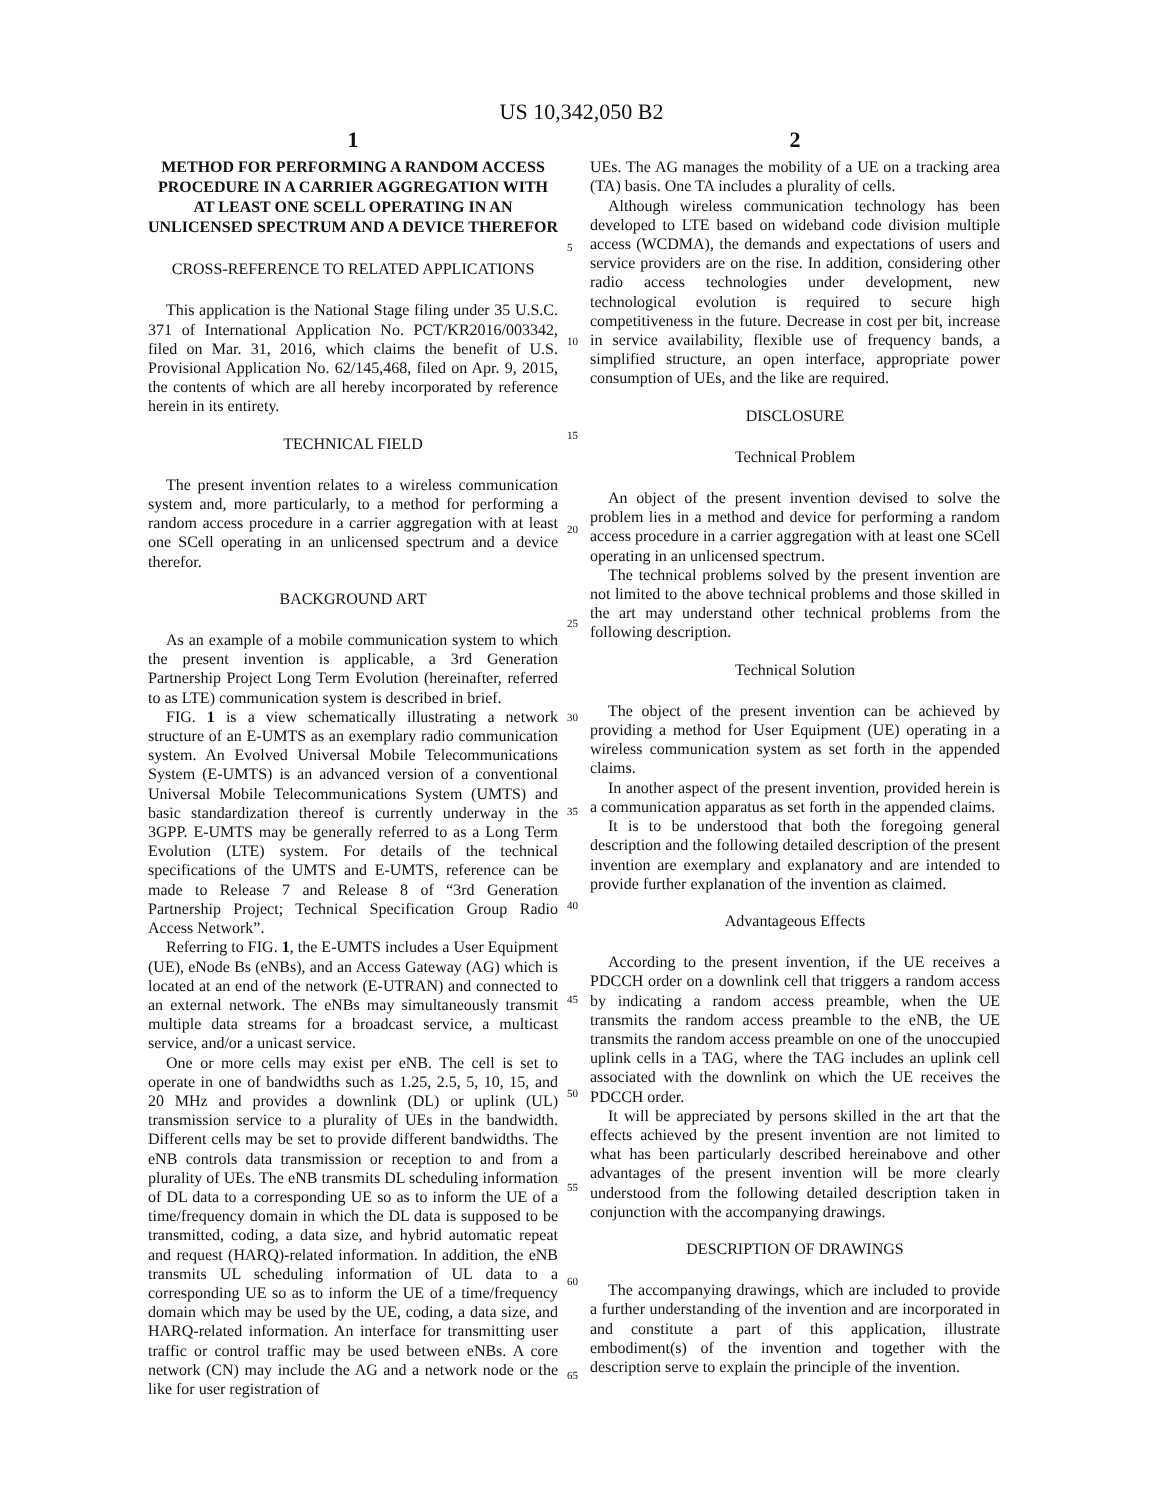US 10,342,050 B2
1
METHOD FOR PERFORMING A RANDOM ACCESS PROCEDURE IN A CARRIER AGGREGATION WITH AT LEAST ONE SCELL OPERATING IN AN UNLICENSED SPECTRUM AND A DEVICE THEREFOR
CROSS-REFERENCE TO RELATED APPLICATIONS
This application is the National Stage filing under 35 U.S.C. 371 of International Application No. PCT/KR2016/003342, filed on Mar. 31, 2016, which claims the benefit of U.S. Provisional Application No. 62/145,468, filed on Apr. 9, 2015, the contents of which are all hereby incorporated by reference herein in its entirety.
TECHNICAL FIELD
The present invention relates to a wireless communication system and, more particularly, to a method for performing a random access procedure in a carrier aggregation with at least one SCell operating in an unlicensed spectrum and a device therefor.
BACKGROUND ART
As an example of a mobile communication system to which the present invention is applicable, a 3rd Generation Partnership Project Long Term Evolution (hereinafter, referred to as LTE) communication system is described in brief.
FIG. 1 is a view schematically illustrating a network structure of an E-UMTS as an exemplary radio communication system. An Evolved Universal Mobile Telecommunications System (E-UMTS) is an advanced version of a conventional Universal Mobile Telecommunications System (UMTS) and basic standardization thereof is currently underway in the 3GPP. E-UMTS may be generally referred to as a Long Term Evolution (LTE) system. For details of the technical specifications of the UMTS and E-UMTS, reference can be made to Release 7 and Release 8 of “3rd Generation Partnership Project; Technical Specification Group Radio Access Network”.
Referring to FIG. 1, the E-UMTS includes a User Equipment (UE), eNode Bs (eNBs), and an Access Gateway (AG) which is located at an end of the network (E-UTRAN) and connected to an external network. The eNBs may simultaneously transmit multiple data streams for a broadcast service, a multicast service, and/or a unicast service.
One or more cells may exist per eNB. The cell is set to operate in one of bandwidths such as 1.25, 2.5, 5, 10, 15, and 20 MHz and provides a downlink (DL) or uplink (UL) transmission service to a plurality of UEs in the bandwidth. Different cells may be set to provide different bandwidths. The eNB controls data transmission or reception to and from a plurality of UEs. The eNB transmits DL scheduling information of DL data to a corresponding UE so as to inform the UE of a time/frequency domain in which the DL data is supposed to be transmitted, coding, a data size, and hybrid automatic repeat and request (HARQ)-related information. In addition, the eNB transmits UL scheduling information of UL data to a corresponding UE so as to inform the UE of a time/frequency domain which may be used by the UE, coding, a data size, and HARQ-related information. An interface for transmitting user traffic or control traffic may be used between eNBs. A core network (CN) may include the AG and a network node or the like for user registration of
2
UEs. The AG manages the mobility of a UE on a tracking area (TA) basis. One TA includes a plurality of cells.
Although wireless communication technology has been developed to LTE based on wideband code division multiple access (WCDMA), the demands and expectations of users and service providers are on the rise. In addition, considering other radio access technologies under development, new technological evolution is required to secure high competitiveness in the future. Decrease in cost per bit, increase in service availability, flexible use of frequency bands, a simplified structure, an open interface, appropriate power consumption of UEs, and the like are required.
DISCLOSURE
Technical Problem
An object of the present invention devised to solve the problem lies in a method and device for performing a random access procedure in a carrier aggregation with at least one SCell operating in an unlicensed spectrum.
The technical problems solved by the present invention are not limited to the above technical problems and those skilled in the art may understand other technical problems from the following description.
Technical Solution
The object of the present invention can be achieved by providing a method for User Equipment (UE) operating in a wireless communication system as set forth in the appended claims.
In another aspect of the present invention, provided herein is a communication apparatus as set forth in the appended claims.
It is to be understood that both the foregoing general description and the following detailed description of the present invention are exemplary and explanatory and are intended to provide further explanation of the invention as claimed.
Advantageous Effects
According to the present invention, if the UE receives a PDCCH order on a downlink cell that triggers a random access by indicating a random access preamble, when the UE transmits the random access preamble to the eNB, the UE transmits the random access preamble on one of the unoccupied uplink cells in a TAG, where the TAG includes an uplink cell associated with the downlink on which the UE receives the PDCCH order.
It will be appreciated by persons skilled in the art that the effects achieved by the present invention are not limited to what has been particularly described hereinabove and other advantages of the present invention will be more clearly understood from the following detailed description taken in conjunction with the accompanying drawings.
DESCRIPTION OF DRAWINGS
The accompanying drawings, which are included to provide a further understanding of the invention and are incorporated in and constitute a part of this application, illustrate embodiment(s) of the invention and together with the description serve to explain the principle of the invention.
5
10
15
20
25
30
35
40
45
50
55
60
65